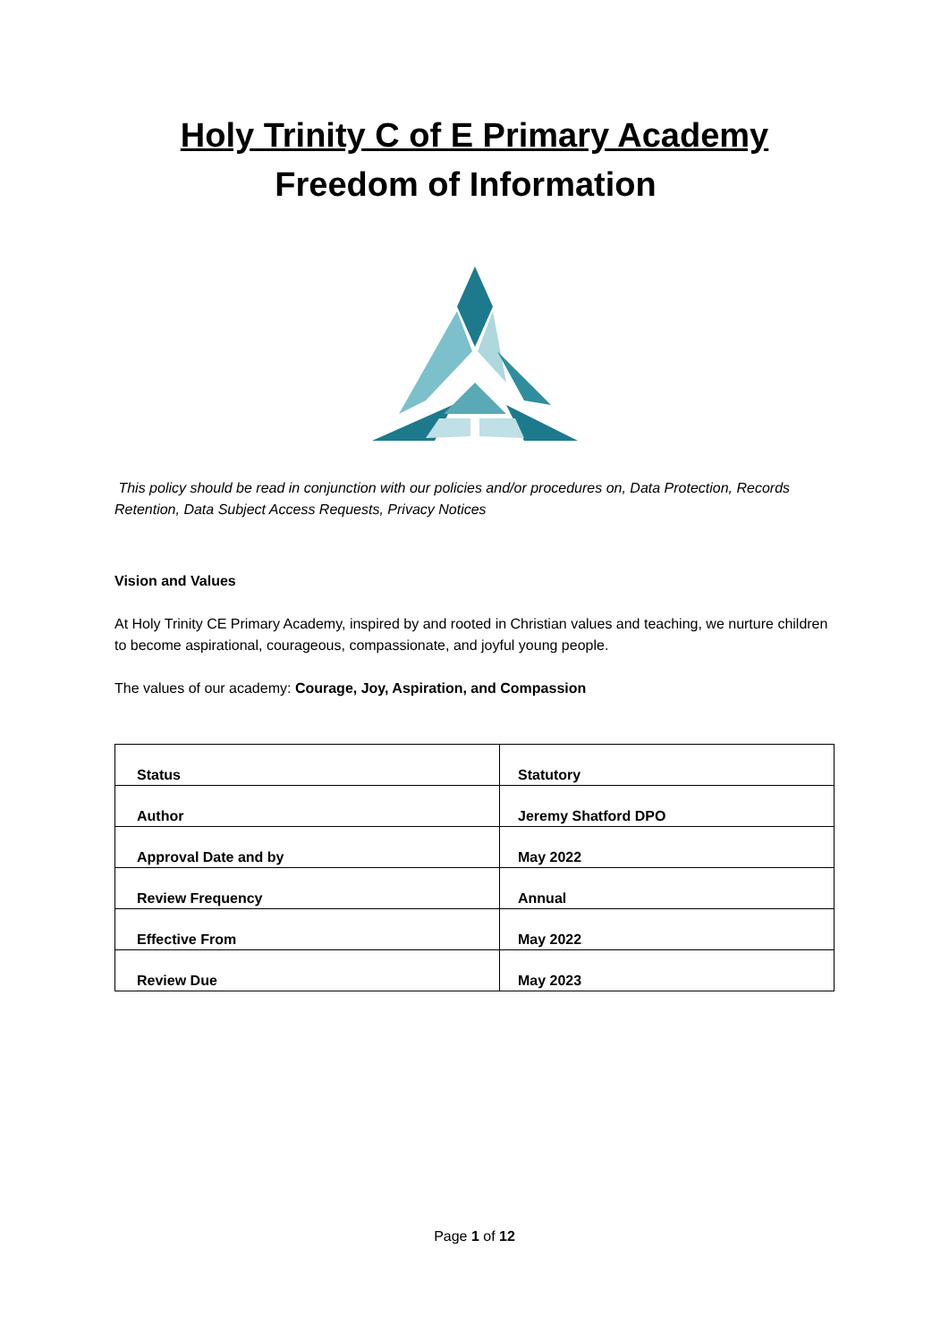Holy Trinity C of E Primary Academy
Freedom of Information
This policy should be read in conjunction with our policies and/or procedures on, Data Protection, Records Retention, Data Subject Access Requests, Privacy Notices
Vision and Values
At Holy Trinity CE Primary Academy, inspired by and rooted in Christian values and teaching, we nurture children to become aspirational, courageous, compassionate, and joyful young people.
The values of our academy: Courage, Joy, Aspiration, and Compassion
| Status | Statutory |
| Author | Jeremy Shatford DPO |
| Approval Date and by | May 2022 |
| Review Frequency | Annual |
| Effective From | May 2022 |
| Review Due | May 2023 |
Page 1 of 12